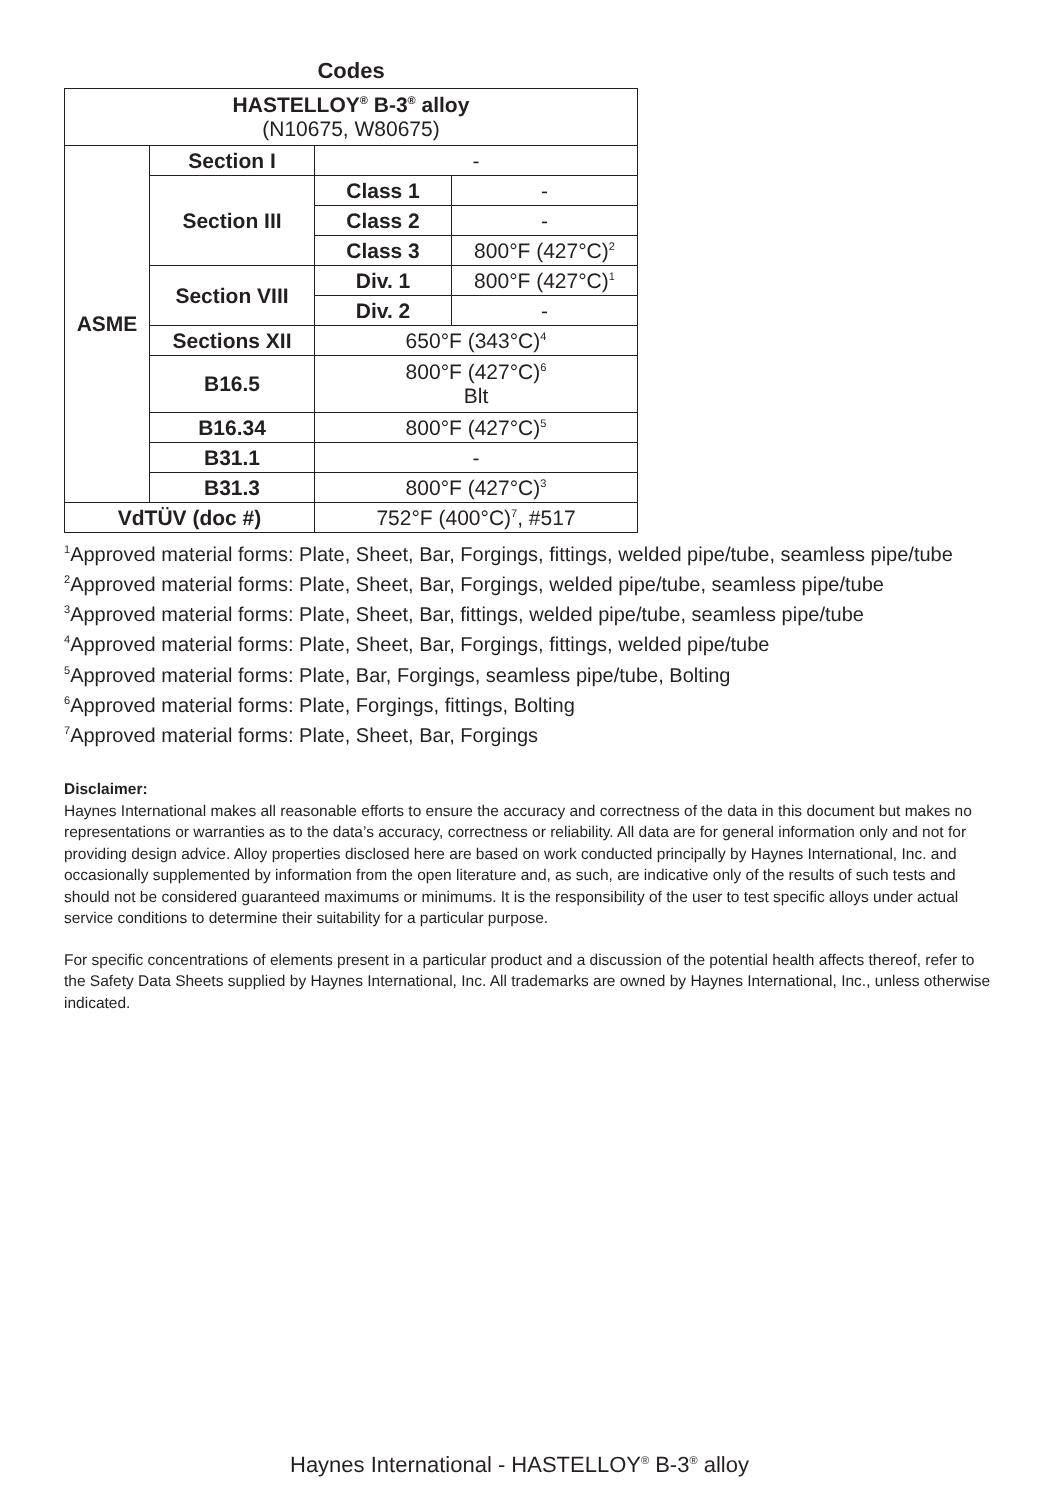Codes
| HASTELLOY<sup>®</sup> B-3<sup>®</sup> alloy (N10675, W80675) | | | |
| ASME | Section I | - | |
| | Section III | Class 1 | - |
| | | Class 2 | - |
| | | Class 3 | 800°F (427°C)<sup>2</sup> |
| | Section VIII | Div. 1 | 800°F (427°C)<sup>1</sup> |
| | | Div. 2 | - |
| | Sections XII | 650°F (343°C)<sup>4</sup> | |
| | B16.5 | 800°F (427°C)<sup>6</sup> Blt | |
| | B16.34 | 800°F (427°C)<sup>5</sup> | |
| | B31.1 | - | |
| | B31.3 | 800°F (427°C)<sup>3</sup> | |
| VdTÜV (doc #) | | 752°F (400°C)<sup>7</sup>, #517 | |
<sup>1</sup> Approved material forms: Plate, Sheet, Bar, Forgings, fittings, welded pipe/tube, seamless pipe/tube
<sup>2</sup> Approved material forms: Plate, Sheet, Bar, Forgings, welded pipe/tube, seamless pipe/tube
<sup>3</sup> Approved material forms: Plate, Sheet, Bar, fittings, welded pipe/tube, seamless pipe/tube
<sup>4</sup> Approved material forms: Plate, Sheet, Bar, Forgings, fittings, welded pipe/tube
<sup>5</sup> Approved material forms: Plate, Bar, Forgings, seamless pipe/tube, Bolting
<sup>6</sup> Approved material forms: Plate, Forgings, fittings, Bolting
<sup>7</sup> Approved material forms: Plate, Sheet, Bar, Forgings
Disclaimer:
Haynes International makes all reasonable efforts to ensure the accuracy and correctness of the data in this document but makes no representations or warranties as to the data’s accuracy, correctness or reliability. All data are for general information only and not for providing design advice. Alloy properties disclosed here are based on work conducted principally by Haynes International, Inc. and occasionally supplemented by information from the open literature and, as such, are indicative only of the results of such tests and should not be considered guaranteed maximums or minimums. It is the responsibility of the user to test specific alloys under actual service conditions to determine their suitability for a particular purpose.
For specific concentrations of elements present in a particular product and a discussion of the potential health affects thereof, refer to the Safety Data Sheets supplied by Haynes International, Inc. All trademarks are owned by Haynes International, Inc., unless otherwise indicated.
Haynes International - HASTELLOY<sup>®</sup> B-3<sup>®</sup> alloy